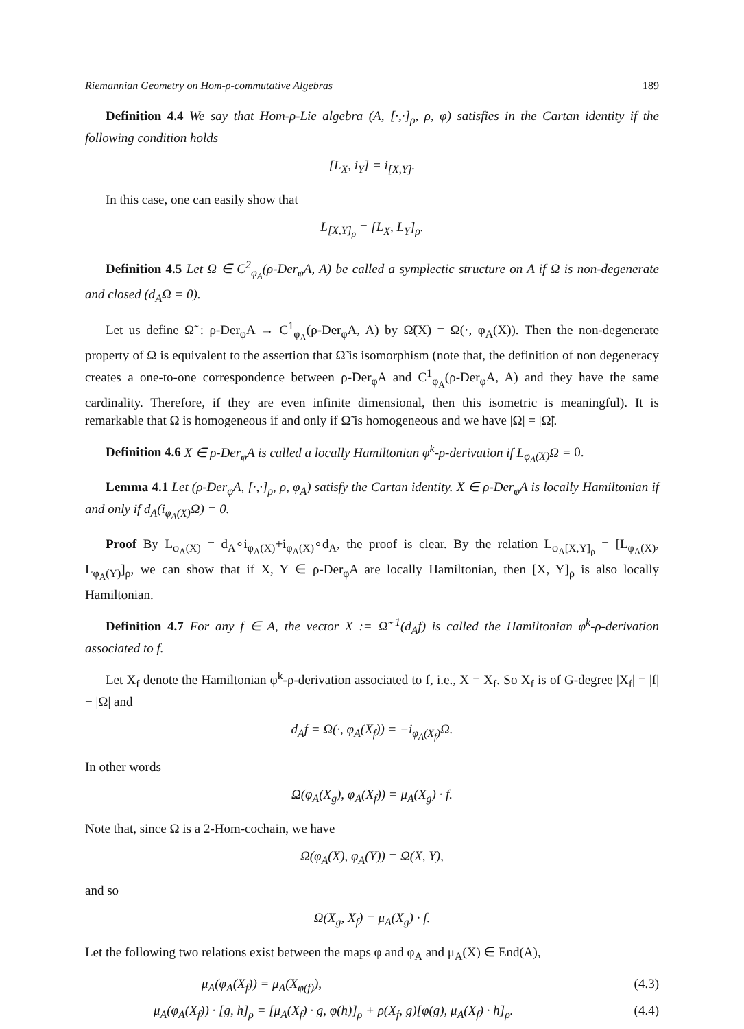Riemannian Geometry on Hom-ρ-commutative Algebras 189
Definition 4.4 We say that Hom-ρ-Lie algebra (A, [·,·]<sub>ρ</sub>, ρ, φ) satisfies in the Cartan identity if the following condition holds
[L<sub>X</sub>, i<sub>Y</sub>] = i<sub>[X,Y]</sub>.
In this case, one can easily show that
L<sub>[X,Y]<sub>ρ</sub></sub> = [L<sub>X</sub>, L<sub>Y</sub>]<sub>ρ</sub>.
Definition 4.5 Let Ω ∈ C<sup>2</sup><sub>φ<sub>A</sub></sub>(ρ-Der<sub>φ</sub>A, A) be called a symplectic structure on A if Ω is non-degenerate and closed (d<sub>A</sub>Ω = 0).
Let us define Ω̃ : ρ-Der<sub>φ</sub>A → C<sup>1</sup><sub>φ<sub>A</sub></sub>(ρ-Der<sub>φ</sub>A, A) by Ω̃(X) = Ω(·, φ<sub>A</sub>(X)). Then the non-degenerate property of Ω is equivalent to the assertion that Ω̃ is isomorphism (note that, the definition of non degeneracy creates a one-to-one correspondence between ρ-Der<sub>φ</sub>A and C<sup>1</sup><sub>φ<sub>A</sub></sub>(ρ-Der<sub>φ</sub>A, A) and they have the same cardinality. Therefore, if they are even infinite dimensional, then this isometric is meaningful). It is remarkable that Ω is homogeneous if and only if Ω̃ is homogeneous and we have |Ω| = |Ω̃|.
Definition 4.6 X ∈ ρ-Der<sub>φ</sub>A is called a locally Hamiltonian φ<sup>k</sup>-ρ-derivation if L<sub>φ<sub>A</sub>(X)</sub>Ω = 0.
Lemma 4.1 Let (ρ-Der<sub>φ</sub>A, [·,·]<sub>ρ</sub>, ρ, φ<sub>A</sub>) satisfy the Cartan identity. X ∈ ρ-Der<sub>φ</sub>A is locally Hamiltonian if and only if d<sub>A</sub>(i<sub>φ<sub>A</sub>(X)</sub>Ω) = 0.
Proof By L<sub>φ<sub>A</sub>(X)</sub> = d<sub>A</sub>∘i<sub>φ<sub>A</sub>(X)</sub>+i<sub>φ<sub>A</sub>(X)</sub>∘d<sub>A</sub>, the proof is clear. By the relation L<sub>φ<sub>A</sub>[X,Y]<sub>ρ</sub></sub> = [L<sub>φ<sub>A</sub>(X)</sub>, L<sub>φ<sub>A</sub>(Y)</sub>]<sub>ρ</sub>, we can show that if X, Y ∈ ρ-Der<sub>φ</sub>A are locally Hamiltonian, then [X, Y]<sub>ρ</sub> is also locally Hamiltonian.
Definition 4.7 For any f ∈ A, the vector X := Ω̃<sup>−1</sup>(d<sub>A</sub>f) is called the Hamiltonian φ<sup>k</sup>-ρ-derivation associated to f.
Let X<sub>f</sub> denote the Hamiltonian φ<sup>k</sup>-ρ-derivation associated to f, i.e., X = X<sub>f</sub>. So X<sub>f</sub> is of G-degree |X<sub>f</sub>| = |f| − |Ω| and
d<sub>A</sub>f = Ω(·, φ<sub>A</sub>(X<sub>f</sub>)) = −i<sub>φ<sub>A</sub>(X<sub>f</sub>)</sub>Ω.
In other words
Ω(φ<sub>A</sub>(X<sub>g</sub>), φ<sub>A</sub>(X<sub>f</sub>)) = μ<sub>A</sub>(X<sub>g</sub>) · f.
Note that, since Ω is a 2-Hom-cochain, we have
Ω(φ<sub>A</sub>(X), φ<sub>A</sub>(Y)) = Ω(X, Y),
and so
Ω(X<sub>g</sub>, X<sub>f</sub>) = μ<sub>A</sub>(X<sub>g</sub>) · f.
Let the following two relations exist between the maps φ and φ<sub>A</sub> and μ<sub>A</sub>(X) ∈ End(A),
μ<sub>A</sub>(φ<sub>A</sub>(X<sub>f</sub>)) = μ<sub>A</sub>(X<sub>φ(f)</sub>), (4.3)
μ<sub>A</sub>(φ<sub>A</sub>(X<sub>f</sub>)) · [g, h]<sub>ρ</sub> = [μ<sub>A</sub>(X<sub>f</sub>) · g, φ(h)]<sub>ρ</sub> + ρ(X<sub>f</sub>, g)[φ(g), μ<sub>A</sub>(X<sub>f</sub>) · h]<sub>ρ</sub>. (4.4)